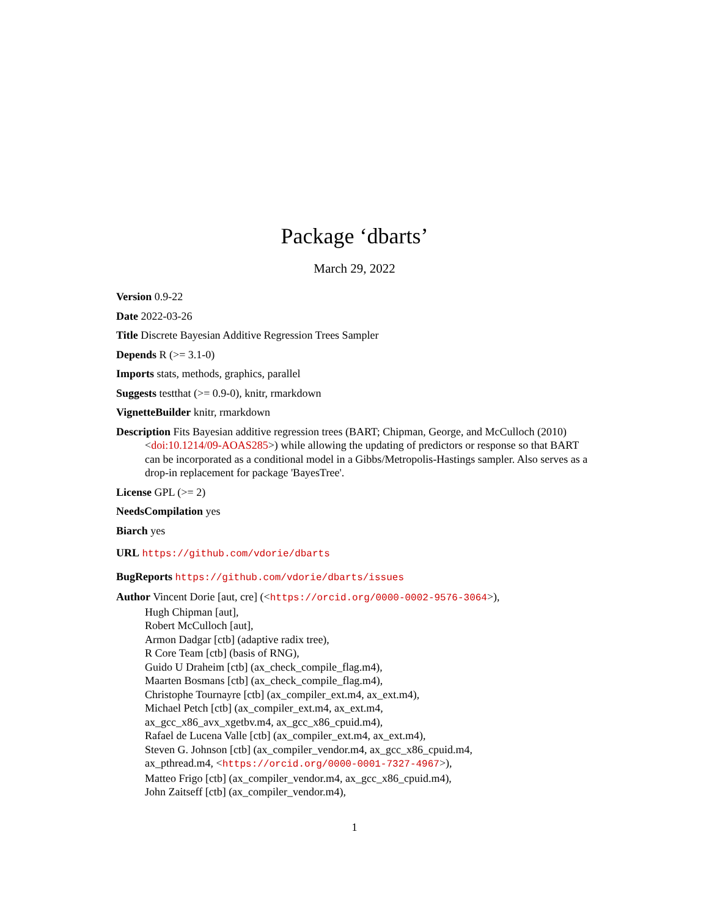Package ‘dbarts’
March 29, 2022
Version 0.9-22
Date 2022-03-26
Title Discrete Bayesian Additive Regression Trees Sampler
Depends R (>= 3.1-0)
Imports stats, methods, graphics, parallel
Suggests testthat (>= 0.9-0), knitr, rmarkdown
VignetteBuilder knitr, rmarkdown
Description Fits Bayesian additive regression trees (BART; Chipman, George, and McCulloch (2010) <doi:10.1214/09-AOAS285>) while allowing the updating of predictors or response so that BART can be incorporated as a conditional model in a Gibbs/Metropolis-Hastings sampler. Also serves as a drop-in replacement for package 'BayesTree'.
License GPL (>= 2)
NeedsCompilation yes
Biarch yes
URL https://github.com/vdorie/dbarts
BugReports https://github.com/vdorie/dbarts/issues
Author Vincent Dorie [aut, cre] (<https://orcid.org/0000-0002-9576-3064>),
Hugh Chipman [aut],
Robert McCulloch [aut],
Armon Dadgar [ctb] (adaptive radix tree),
R Core Team [ctb] (basis of RNG),
Guido U Draheim [ctb] (ax_check_compile_flag.m4),
Maarten Bosmans [ctb] (ax_check_compile_flag.m4),
Christophe Tournayre [ctb] (ax_compiler_ext.m4, ax_ext.m4),
Michael Petch [ctb] (ax_compiler_ext.m4, ax_ext.m4,
ax_gcc_x86_avx_xgetbv.m4, ax_gcc_x86_cpuid.m4),
Rafael de Lucena Valle [ctb] (ax_compiler_ext.m4, ax_ext.m4),
Steven G. Johnson [ctb] (ax_compiler_vendor.m4, ax_gcc_x86_cpuid.m4,
ax_pthread.m4, <https://orcid.org/0000-0001-7327-4967>),
Matteo Frigo [ctb] (ax_compiler_vendor.m4, ax_gcc_x86_cpuid.m4),
John Zaitseff [ctb] (ax_compiler_vendor.m4),
1